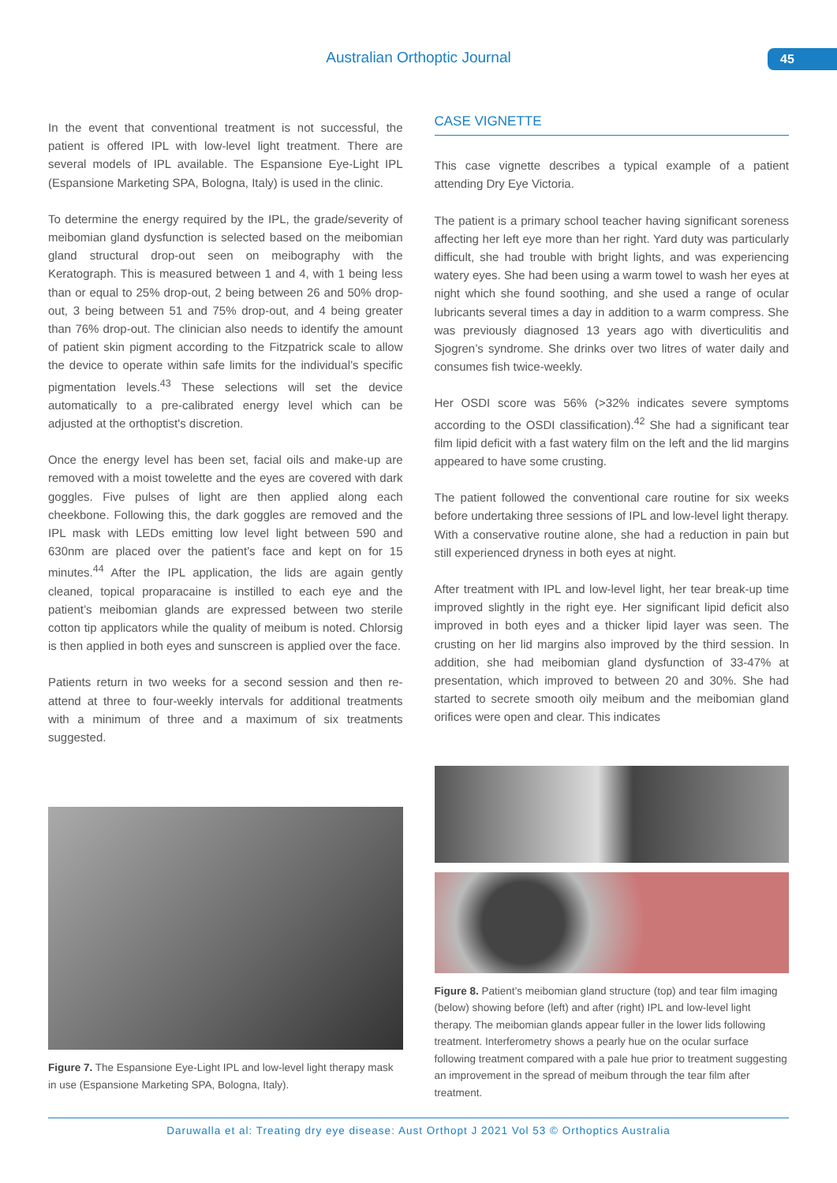Australian Orthoptic Journal 45
In the event that conventional treatment is not successful, the patient is offered IPL with low-level light treatment. There are several models of IPL available. The Espansione Eye-Light IPL (Espansione Marketing SPA, Bologna, Italy) is used in the clinic.
To determine the energy required by the IPL, the grade/severity of meibomian gland dysfunction is selected based on the meibomian gland structural drop-out seen on meibography with the Keratograph. This is measured between 1 and 4, with 1 being less than or equal to 25% drop-out, 2 being between 26 and 50% drop-out, 3 being between 51 and 75% drop-out, and 4 being greater than 76% drop-out. The clinician also needs to identify the amount of patient skin pigment according to the Fitzpatrick scale to allow the device to operate within safe limits for the individual’s specific pigmentation levels.<sup>43</sup> These selections will set the device automatically to a pre-calibrated energy level which can be adjusted at the orthoptist's discretion.
Once the energy level has been set, facial oils and make-up are removed with a moist towelette and the eyes are covered with dark goggles. Five pulses of light are then applied along each cheekbone. Following this, the dark goggles are removed and the IPL mask with LEDs emitting low level light between 590 and 630nm are placed over the patient’s face and kept on for 15 minutes.<sup>44</sup> After the IPL application, the lids are again gently cleaned, topical proparacaine is instilled to each eye and the patient’s meibomian glands are expressed between two sterile cotton tip applicators while the quality of meibum is noted. Chlorsig is then applied in both eyes and sunscreen is applied over the face.
Patients return in two weeks for a second session and then re-attend at three to four-weekly intervals for additional treatments with a minimum of three and a maximum of six treatments suggested.
Figure 7. The Espansione Eye-Light IPL and low-level light therapy mask in use (Espansione Marketing SPA, Bologna, Italy).
CASE VIGNETTE
This case vignette describes a typical example of a patient attending Dry Eye Victoria.
The patient is a primary school teacher having significant soreness affecting her left eye more than her right. Yard duty was particularly difficult, she had trouble with bright lights, and was experiencing watery eyes. She had been using a warm towel to wash her eyes at night which she found soothing, and she used a range of ocular lubricants several times a day in addition to a warm compress. She was previously diagnosed 13 years ago with diverticulitis and Sjogren’s syndrome. She drinks over two litres of water daily and consumes fish twice-weekly.
Her OSDI score was 56% (>32% indicates severe symptoms according to the OSDI classification).<sup>42</sup> She had a significant tear film lipid deficit with a fast watery film on the left and the lid margins appeared to have some crusting.
The patient followed the conventional care routine for six weeks before undertaking three sessions of IPL and low-level light therapy. With a conservative routine alone, she had a reduction in pain but still experienced dryness in both eyes at night.
After treatment with IPL and low-level light, her tear break-up time improved slightly in the right eye. Her significant lipid deficit also improved in both eyes and a thicker lipid layer was seen. The crusting on her lid margins also improved by the third session. In addition, she had meibomian gland dysfunction of 33-47% at presentation, which improved to between 20 and 30%. She had started to secrete smooth oily meibum and the meibomian gland orifices were open and clear. This indicates
Figure 8. Patient’s meibomian gland structure (top) and tear film imaging (below) showing before (left) and after (right) IPL and low-level light therapy. The meibomian glands appear fuller in the lower lids following treatment. Interferometry shows a pearly hue on the ocular surface following treatment compared with a pale hue prior to treatment suggesting an improvement in the spread of meibum through the tear film after treatment.
Daruwalla et al: Treating dry eye disease: Aust Orthopt J 2021 Vol 53 © Orthoptics Australia